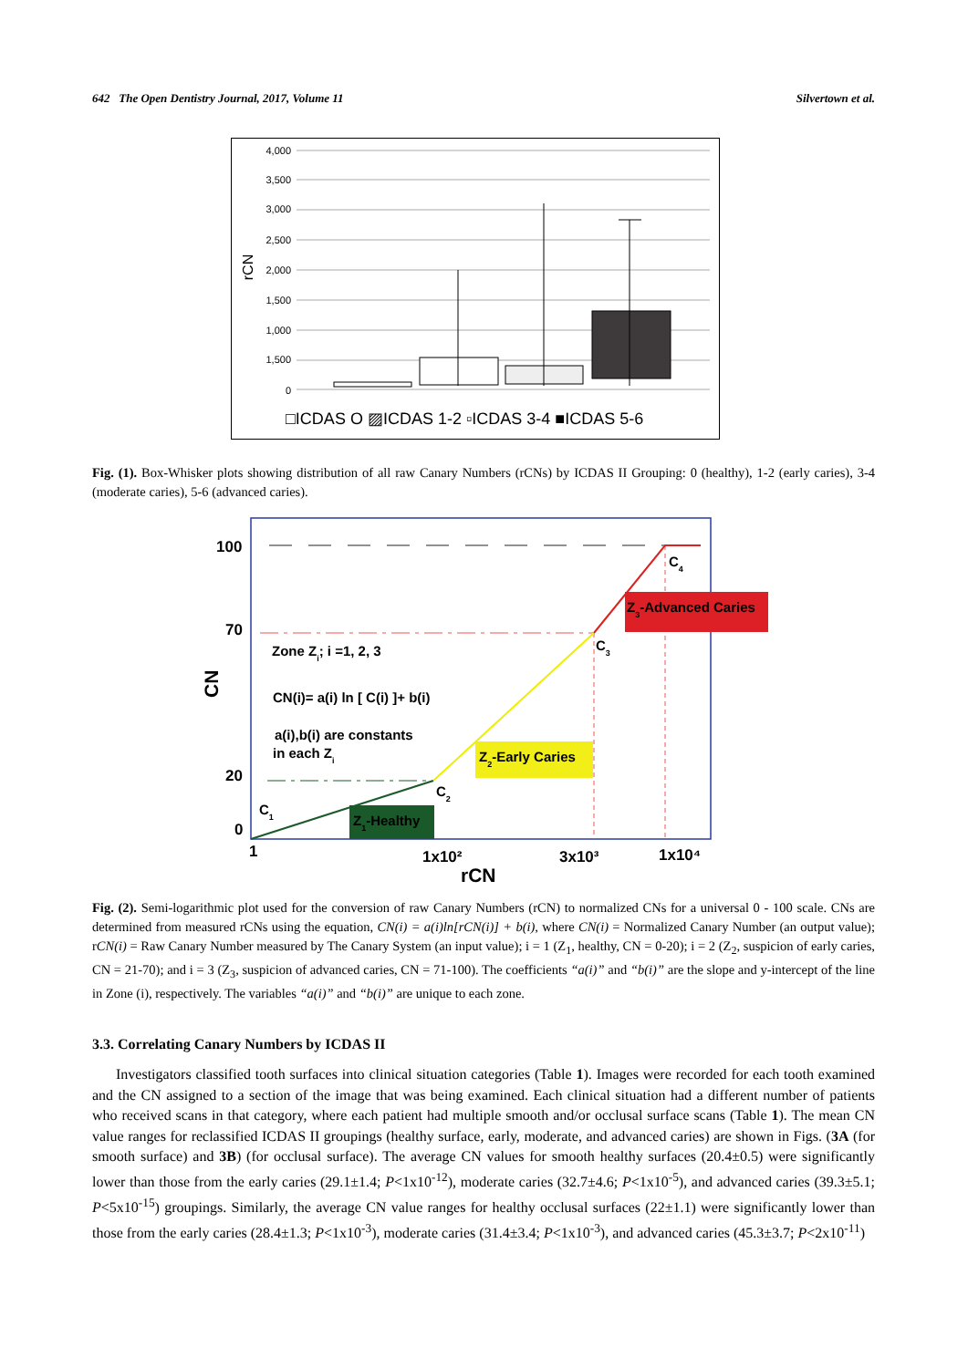642 The Open Dentistry Journal, 2017, Volume 11 Silvertown et al.
4,000
3,500
3,000
2,500
2,000
1,500
1,000
1,500
0
rCN
□ICDAS O ▨ICDAS 1-2 ▫ICDAS 3-4 ■ICDAS 5-6
Fig. (1). Box-Whisker plots showing distribution of all raw Canary Numbers (rCNs) by ICDAS II Grouping: 0 (healthy), 1-2 (early caries), 3-4 (moderate caries), 5-6 (advanced caries).
100
70
20
0
1
1x10²
3x10³
1x10⁴
rCN
CN
Zone Zi; i =1, 2, 3
CN(i)= a(i) ln [ C(i) ]+ b(i)
a(i),b(i) are constants
in each Zi
Z1-Healthy
Z2-Early Caries
Z3-Advanced Caries
C1
C2
C3
C4
Fig. (2). Semi-logarithmic plot used for the conversion of raw Canary Numbers (rCN) to normalized CNs for a universal 0 - 100 scale. CNs are determined from measured rCNs using the equation, CN(i) = a(i)ln[rCN(i)] + b(i), where CN(i) = Normalized Canary Number (an output value); rCN(i) = Raw Canary Number measured by The Canary System (an input value); i = 1 (Z<sub>1</sub>, healthy, CN = 0-20); i = 2 (Z<sub>2</sub>, suspicion of early caries, CN = 21-70); and i = 3 (Z<sub>3</sub>, suspicion of advanced caries, CN = 71-100). The coefficients “a(i)” and “b(i)” are the slope and y-intercept of the line in Zone (i), respectively. The variables “a(i)” and “b(i)” are unique to each zone.
3.3. Correlating Canary Numbers by ICDAS II
Investigators classified tooth surfaces into clinical situation categories (Table 1). Images were recorded for each tooth examined and the CN assigned to a section of the image that was being examined. Each clinical situation had a different number of patients who received scans in that category, where each patient had multiple smooth and/or occlusal surface scans (Table 1). The mean CN value ranges for reclassified ICDAS II groupings (healthy surface, early, moderate, and advanced caries) are shown in Figs. (3A (for smooth surface) and 3B) (for occlusal surface). The average CN values for smooth healthy surfaces (20.4±0.5) were significantly lower than those from the early caries (29.1±1.4; P<1x10<sup>-12</sup>), moderate caries (32.7±4.6; P<1x10<sup>-5</sup>), and advanced caries (39.3±5.1; P<5x10<sup>-15</sup>) groupings. Similarly, the average CN value ranges for healthy occlusal surfaces (22±1.1) were significantly lower than those from the early caries (28.4±1.3; P<1x10<sup>-3</sup>), moderate caries (31.4±3.4; P<1x10<sup>-3</sup>), and advanced caries (45.3±3.7; P<2x10<sup>-11</sup>)